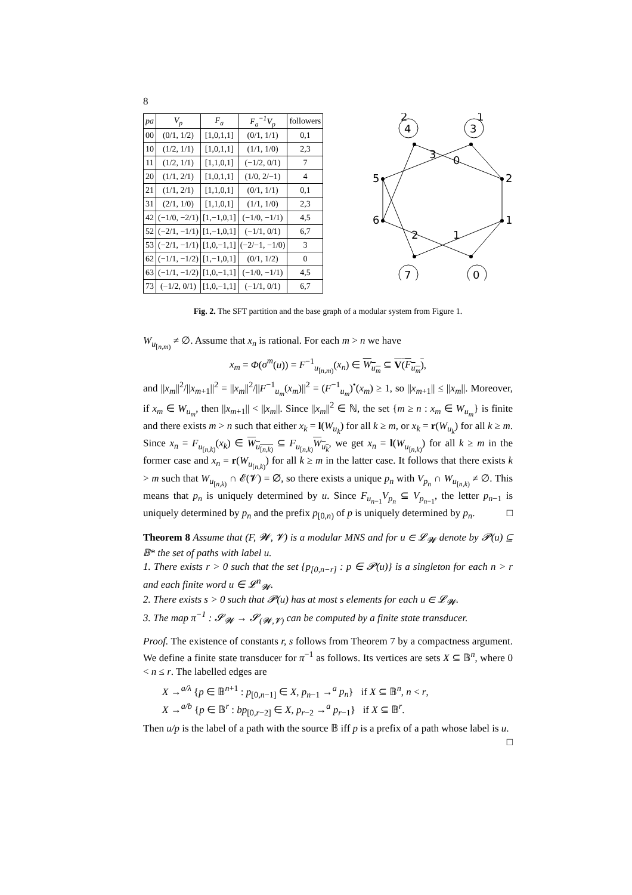8
| pa | V<sub>p</sub> | F<sub>a</sub> | F<sub>a</sub><sup>−1</sup>V<sub>p</sub> | followers |
| --- | --- | --- | --- | --- |
| 00 | (0/1, 1/2) | [1,0,1,1] | (0/1, 1/1) | 0,1 |
| 10 | (1/2, 1/1) | [1,0,1,1] | (1/1, 1/0) | 2,3 |
| 11 | (1/2, 1/1) | [1,1,0,1] | (−1/2, 0/1) | 7 |
| 20 | (1/1, 2/1) | [1,0,1,1] | (1/0, 2/−1) | 4 |
| 21 | (1/1, 2/1) | [1,1,0,1] | (0/1, 1/1) | 0,1 |
| 31 | (2/1, 1/0) | [1,1,0,1] | (1/1, 1/0) | 2,3 |
| 42 | (−1/0, −2/1) | [1,−1,0,1] | (−1/0, −1/1) | 4,5 |
| 52 | (−2/1, −1/1) | [1,−1,0,1] | (−1/1, 0/1) | 6,7 |
| 53 | (−2/1, −1/1) | [1,0,−1,1] | (−2/−1, −1/0) | 3 |
| 62 | (−1/1, −1/2) | [1,−1,0,1] | (0/1, 1/2) | 0 |
| 63 | (−1/1, −1/2) | [1,0,−1,1] | (−1/0, −1/1) | 4,5 |
| 73 | (−1/2, 0/1) | [1,0,−1,1] | (−1/1, 0/1) | 6,7 |
2
1
4
3
5
2
6
1
7
0
3
0
2
1
Fig. 2. The SFT partition and the base graph of a modular system from Figure 1.
W<sub>u<sub>[n,m)</sub></sub> ≠ ∅. Assume that x<sub>n</sub> is rational. For each m > n we have
x<sub>m</sub> = Φ(σ<sup>m</sup>(u)) = F<sup>−1</sup><sub>u<sub>[n,m)</sub></sub>(x<sub>n</sub>) ∈ W<sub>u<sub>m</sub></sub> ⊆ V(F<sub>u<sub>m</sub></sub>),
and ||x<sub>m</sub>||<sup>2</sup>/||x<sub>m+1</sub>||<sup>2</sup> = ||x<sub>m</sub>||<sup>2</sup>/||F<sup>−1</sup><sub>u<sub>m</sub></sub>(x<sub>m</sub>)||<sup>2</sup> = (F<sup>−1</sup><sub>u<sub>m</sub></sub>)<sup>•</sup>(x<sub>m</sub>) ≥ 1, so ||x<sub>m+1</sub>|| ≤ ||x<sub>m</sub>||. Moreover, if x<sub>m</sub> ∈ W<sub>u<sub>m</sub></sub>, then ||x<sub>m+1</sub>|| < ||x<sub>m</sub>||. Since ||x<sub>m</sub>||<sup>2</sup> ∈ ℕ, the set {m ≥ n : x<sub>m</sub> ∈ W<sub>u<sub>m</sub></sub>} is finite and there exists m > n such that either x<sub>k</sub> = l(W<sub>u<sub>k</sub></sub>) for all k ≥ m, or x<sub>k</sub> = r(W<sub>u<sub>k</sub></sub>) for all k ≥ m. Since x<sub>n</sub> = F<sub>u<sub>[n,k)</sub></sub>(x<sub>k</sub>) ∈ W<sub>u<sub>[n,k)</sub></sub> ⊆ F<sub>u<sub>[n,k)</sub></sub>W<sub>u<sub>k</sub></sub>, we get x<sub>n</sub> = l(W<sub>u<sub>[n,k)</sub></sub>) for all k ≥ m in the former case and x<sub>n</sub> = r(W<sub>u<sub>[n,k)</sub></sub>) for all k ≥ m in the latter case. It follows that there exists k > m such that W<sub>u<sub>[n,k)</sub></sub> ∩ 𝓔(𝓥) = ∅, so there exists a unique p<sub>n</sub> with V<sub>p<sub>n</sub></sub> ∩ W<sub>u<sub>[n,k)</sub></sub> ≠ ∅. This means that p<sub>n</sub> is uniquely determined by u. Since F<sub>u<sub>n−1</sub></sub>V<sub>p<sub>n</sub></sub> ⊆ V<sub>p<sub>n−1</sub></sub>, the letter p<sub>n−1</sub> is uniquely determined by p<sub>n</sub> and the prefix p<sub>[0,n)</sub> of p is uniquely determined by p<sub>n</sub>. □
Theorem 8 Assume that (F, 𝓦, 𝓥) is a modular MNS and for u ∈ 𝓛<sub>𝓦</sub> denote by 𝓟(u) ⊆ 𝔹* the set of paths with label u.
1. There exists r > 0 such that the set {p<sub>[0,n−r]</sub> : p ∈ 𝓟(u)} is a singleton for each n > r and each finite word u ∈ 𝓛<sup>n</sup><sub>𝓦</sub>.
2. There exists s > 0 such that 𝓟(u) has at most s elements for each u ∈ 𝓛<sub>𝓦</sub>.
3. The map π<sup>−1</sup> : 𝓢<sub>𝓦</sub> → 𝓢<sub>(𝓦,𝓥)</sub> can be computed by a finite state transducer.
Proof. The existence of constants r, s follows from Theorem 7 by a compactness argument. We define a finite state transducer for π<sup>−1</sup> as follows. Its vertices are sets X ⊆ 𝔹<sup>n</sup>, where 0 < n ≤ r. The labelled edges are
X →<sup>a/λ</sup> {p ∈ 𝔹<sup>n+1</sup> : p<sub>[0,n−1]</sub> ∈ X, p<sub>n−1</sub> →<sup>a</sup> p<sub>n</sub>} if X ⊆ 𝔹<sup>n</sup>, n < r,
X →<sup>a/b</sup> {p ∈ 𝔹<sup>r</sup> : bp<sub>[0,r−2]</sub> ∈ X, p<sub>r−2</sub> →<sup>a</sup> p<sub>r−1</sub>} if X ⊆ 𝔹<sup>r</sup>.
Then u/p is the label of a path with the source 𝔹 iff p is a prefix of a path whose label is u. □